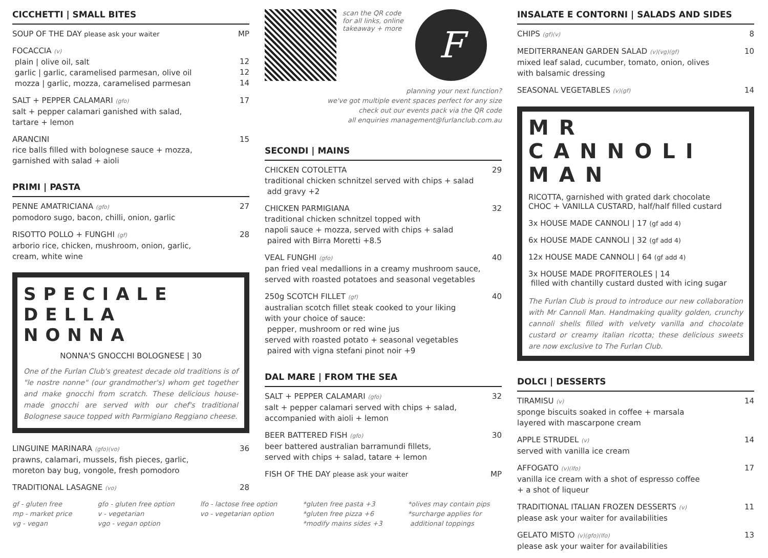CICCHETTI | SMALL BITES
SOUP OF THE DAY please ask your waiter MP
FOCACCIA (v)
plain | olive oil, salt
garlic | garlic, caramelised parmesan, olive oil
mozza | garlic, mozza, caramelised parmesan
12
12
14
SALT + PEPPER CALAMARI (gfo)
salt + pepper calamari ganished with salad,
tartare + lemon 17
ARANCINI
rice balls filled with bolognese sauce + mozza,
garnished with salad + aioli 15
PRIMI | PASTA
PENNE AMATRICIANA (gfo)
pomodoro sugo, bacon, chilli, onion, garlic 27
RISOTTO POLLO + FUNGHI (gf)
arborio rice, chicken, mushroom, onion, garlic,
cream, white wine 28
SPECIALE DELLA NONNA
NONNA'S GNOCCHI BOLOGNESE | 30
One of the Furlan Club's greatest decade old traditions is of "le nostre nonne" (our grandmother's) whom get together and make gnocchi from scratch. These delicious house-made gnocchi are served with our chef's traditional Bolognese sauce topped with Parmigiano Reggiano cheese.
LINGUINE MARINARA (gfo)(vo)
prawns, calamari, mussels, fish pieces, garlic,
moreton bay bug, vongole, fresh pomodoro 36
TRADITIONAL LASAGNE (vo) 28
scan the QR code for all links, online takeaway + more
F
planning your next function?
we've got multiple event spaces perfect for any size
check out our events pack via the QR code
all enquiries management@furlanclub.com.au
SECONDI | MAINS
CHICKEN COTOLETTA
traditional chicken schnitzel served with chips + salad
add gravy +2 29
CHICKEN PARMIGIANA
traditional chicken schnitzel topped with
napoli sauce + mozza, served with chips + salad
paired with Birra Moretti +8.5 32
VEAL FUNGHI (gfo)
pan fried veal medallions in a creamy mushroom sauce,
served with roasted potatoes and seasonal vegetables 40
250g SCOTCH FILLET (gf)
australian scotch fillet steak cooked to your liking
with your choice of sauce:
pepper, mushroom or red wine jus
served with roasted potato + seasonal vegetables
paired with vigna stefani pinot noir +9 40
DAL MARE | FROM THE SEA
SALT + PEPPER CALAMARI (gfo)
salt + pepper calamari served with chips + salad,
accompanied with aioli + lemon 32
BEER BATTERED FISH (gfo)
beer battered australian barramundi fillets,
served with chips + salad, tatare + lemon 30
FISH OF THE DAY please ask your waiter MP
INSALATE E CONTORNI | SALADS AND SIDES
CHIPS (gf)(v) 8
MEDITERRANEAN GARDEN SALAD (v)(vg)(gf)
mixed leaf salad, cucumber, tomato, onion, olives
with balsamic dressing 10
SEASONAL VEGETABLES (v)(gf) 14
MR CANNOLI MAN
RICOTTA, garnished with grated dark chocolate
CHOC + VANILLA CUSTARD, half/half filled custard
3x HOUSE MADE CANNOLI | 17 (gf add 4)
6x HOUSE MADE CANNOLI | 32 (gf add 4)
12x HOUSE MADE CANNOLI | 64 (gf add 4)
3x HOUSE MADE PROFITEROLES | 14
filled with chantilly custard dusted with icing sugar
The Furlan Club is proud to introduce our new collaboration with Mr Cannoli Man. Handmaking quality golden, crunchy cannoli shells filled with velvety vanilla and chocolate custard or creamy italian ricotta; these delicious sweets are now exclusive to The Furlan Club.
DOLCI | DESSERTS
TIRAMISU (v)
sponge biscuits soaked in coffee + marsala
layered with mascarpone cream 14
APPLE STRUDEL (v)
served with vanilla ice cream 14
AFFOGATO (v)(lfo)
vanilla ice cream with a shot of espresso coffee
+ a shot of liqueur 17
TRADITIONAL ITALIAN FROZEN DESSERTS (v)
please ask your waiter for availabilities 11
GELATO MISTO (v)(gfo)(lfo)
please ask your waiter for availabilities 13
gf - gluten free
mp - market price
vg - vegan
gfo - gluten free option
v - vegetarian
vgo - vegan option
lfo - lactose free option
vo - vegetarian option
*gluten free pasta +3
*gluten free pizza +6
*modify mains sides +3
*olives may contain pips
*surcharge applies for
additional toppings